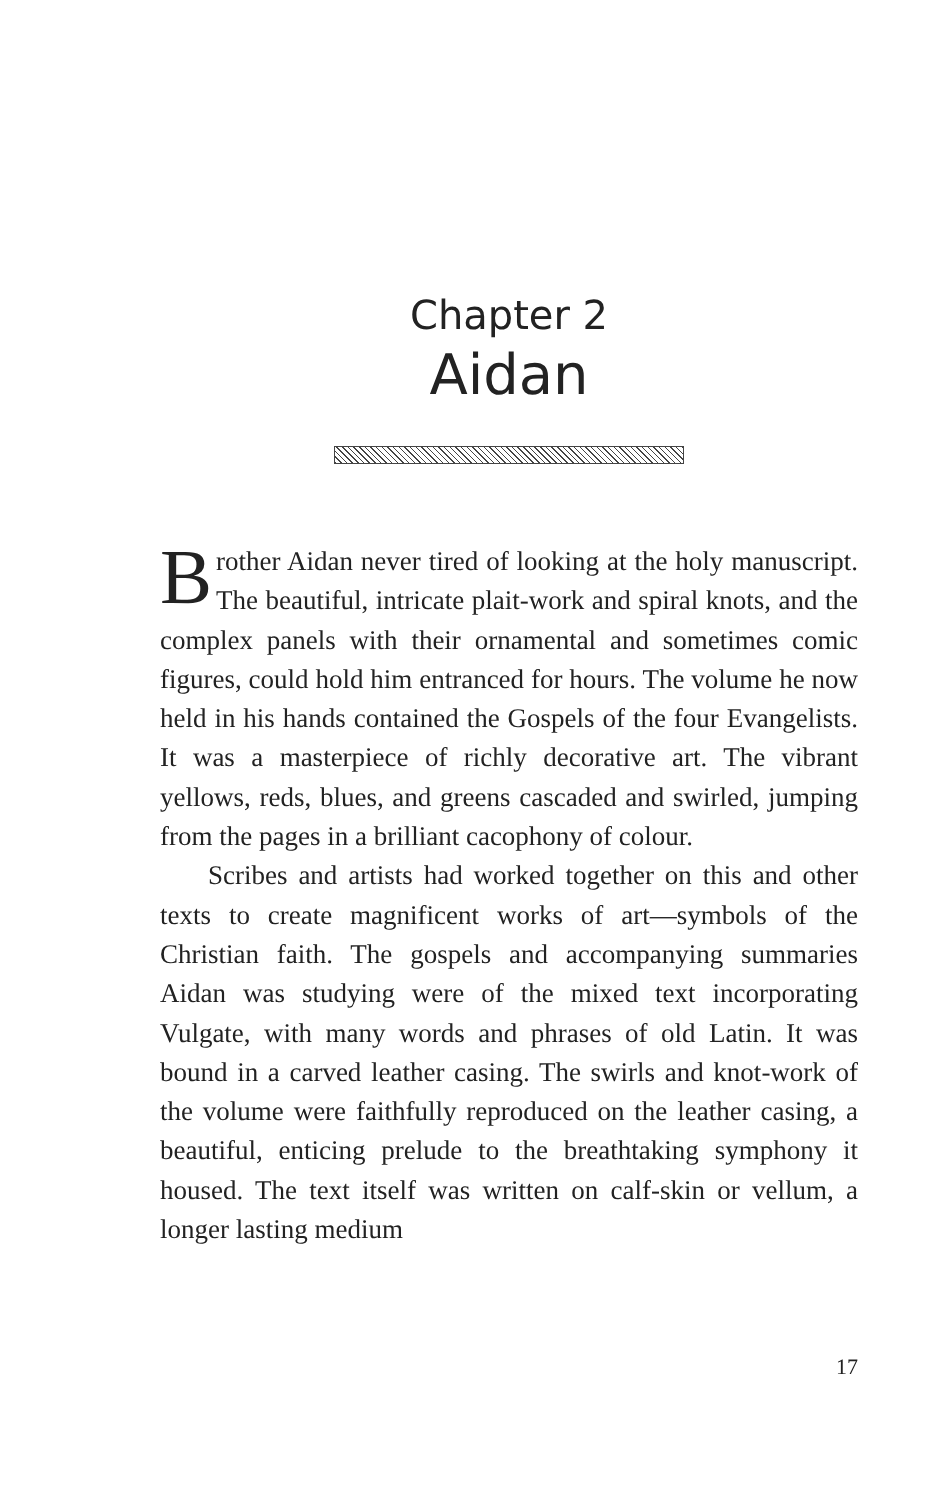Chapter 2
Aidan
Brother Aidan never tired of looking at the holy manuscript. The beautiful, intricate plait-work and spiral knots, and the complex panels with their ornamental and sometimes comic figures, could hold him entranced for hours. The volume he now held in his hands contained the Gospels of the four Evangelists. It was a masterpiece of richly decorative art. The vibrant yellows, reds, blues, and greens cascaded and swirled, jumping from the pages in a brilliant cacophony of colour.
Scribes and artists had worked together on this and other texts to create magnificent works of art—symbols of the Christian faith. The gospels and accompanying summaries Aidan was studying were of the mixed text incorporating Vulgate, with many words and phrases of old Latin. It was bound in a carved leather casing. The swirls and knot-work of the volume were faithfully reproduced on the leather casing, a beautiful, enticing prelude to the breathtaking symphony it housed. The text itself was written on calf-skin or vellum, a longer lasting medium
17